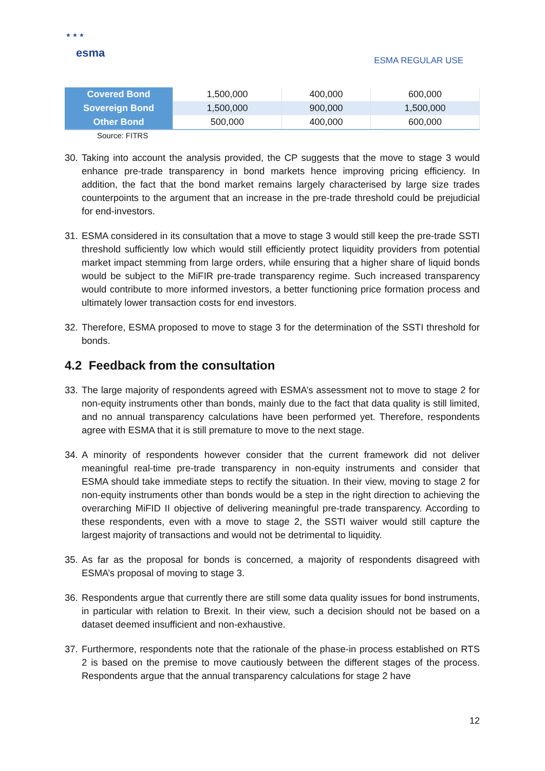★ ★ ★
esma
ESMA REGULAR USE
| Covered Bond | 1,500,000 | 400,000 | 600,000 |
| Sovereign Bond | 1,500,000 | 900,000 | 1,500,000 |
| Other Bond | 500,000 | 400,000 | 600,000 |
Source: FITRS
30. Taking into account the analysis provided, the CP suggests that the move to stage 3 would enhance pre-trade transparency in bond markets hence improving pricing efficiency. In addition, the fact that the bond market remains largely characterised by large size trades counterpoints to the argument that an increase in the pre-trade threshold could be prejudicial for end-investors.
31. ESMA considered in its consultation that a move to stage 3 would still keep the pre-trade SSTI threshold sufficiently low which would still efficiently protect liquidity providers from potential market impact stemming from large orders, while ensuring that a higher share of liquid bonds would be subject to the MiFIR pre-trade transparency regime. Such increased transparency would contribute to more informed investors, a better functioning price formation process and ultimately lower transaction costs for end investors.
32. Therefore, ESMA proposed to move to stage 3 for the determination of the SSTI threshold for bonds.
4.2 Feedback from the consultation
33. The large majority of respondents agreed with ESMA’s assessment not to move to stage 2 for non-equity instruments other than bonds, mainly due to the fact that data quality is still limited, and no annual transparency calculations have been performed yet. Therefore, respondents agree with ESMA that it is still premature to move to the next stage.
34. A minority of respondents however consider that the current framework did not deliver meaningful real-time pre-trade transparency in non-equity instruments and consider that ESMA should take immediate steps to rectify the situation. In their view, moving to stage 2 for non-equity instruments other than bonds would be a step in the right direction to achieving the overarching MiFID II objective of delivering meaningful pre-trade transparency. According to these respondents, even with a move to stage 2, the SSTI waiver would still capture the largest majority of transactions and would not be detrimental to liquidity.
35. As far as the proposal for bonds is concerned, a majority of respondents disagreed with ESMA’s proposal of moving to stage 3.
36. Respondents argue that currently there are still some data quality issues for bond instruments, in particular with relation to Brexit. In their view, such a decision should not be based on a dataset deemed insufficient and non-exhaustive.
37. Furthermore, respondents note that the rationale of the phase-in process established on RTS 2 is based on the premise to move cautiously between the different stages of the process. Respondents argue that the annual transparency calculations for stage 2 have
12